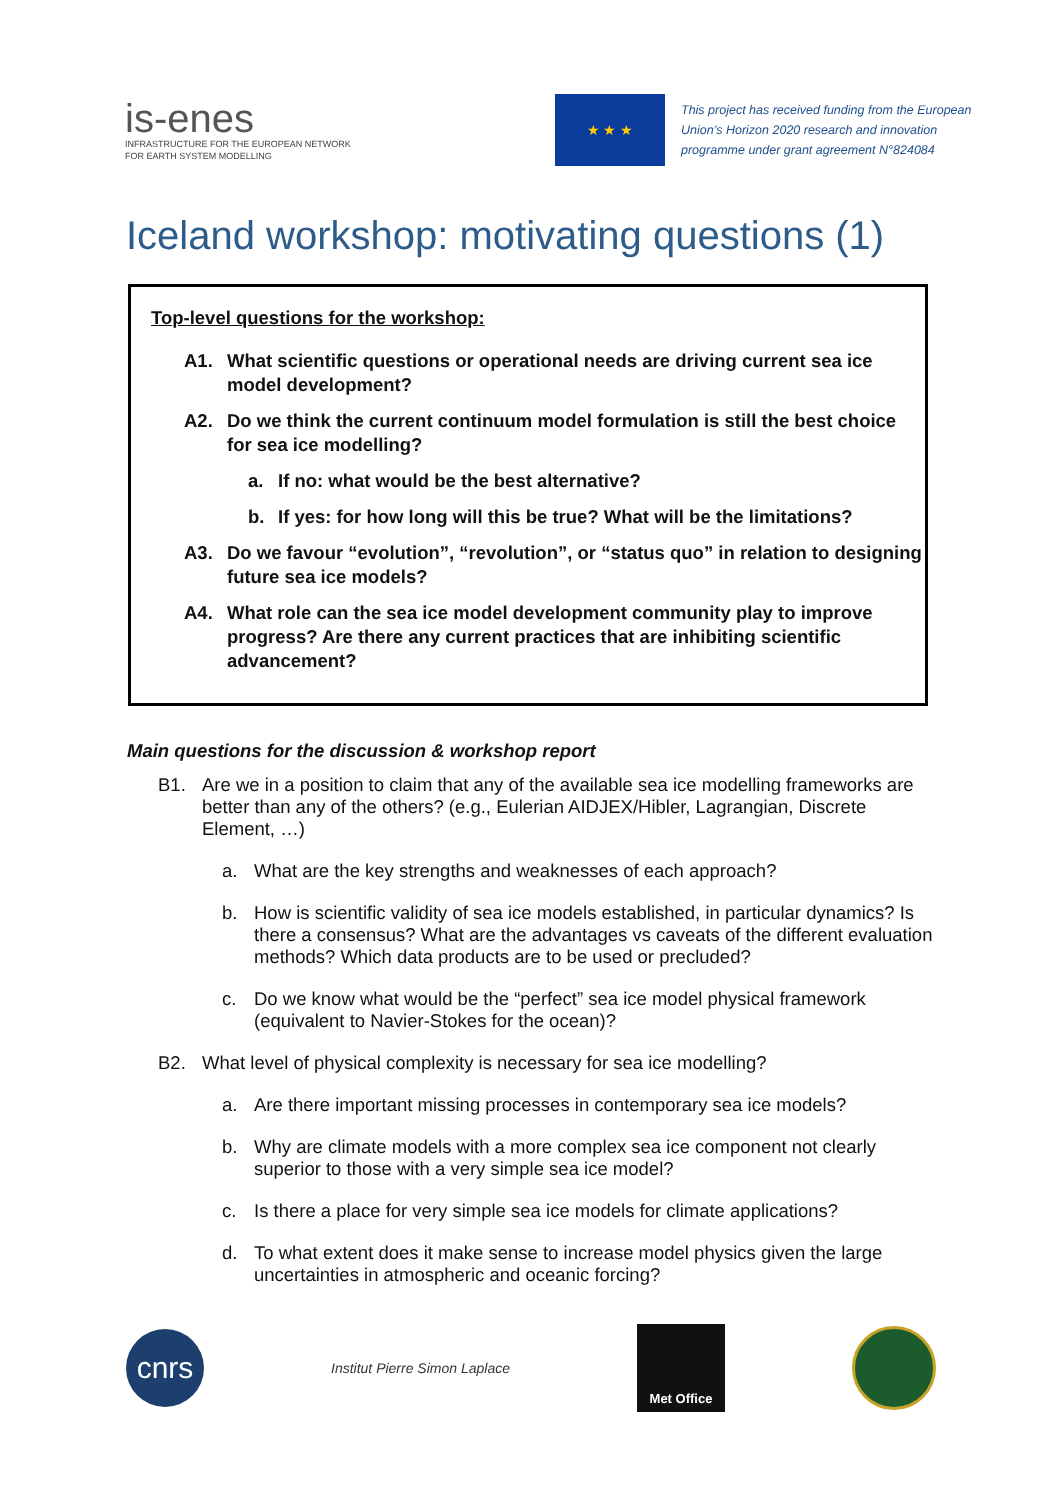is-enes
INFRASTRUCTURE FOR THE EUROPEAN NETWORK
FOR EARTH SYSTEM MODELLING
★ ★ ★
This project has received funding from the European Union’s Horizon 2020 research and innovation programme under grant agreement N°824084
Iceland workshop: motivating questions (1)
Top-level questions for the workshop:
A1. What scientific questions or operational needs are driving current sea ice model development?
A2. Do we think the current continuum model formulation is still the best choice for sea ice modelling?
a. If no: what would be the best alternative?
b. If yes: for how long will this be true? What will be the limitations?
A3. Do we favour “evolution”, “revolution”, or “status quo” in relation to designing future sea ice models?
A4. What role can the sea ice model development community play to improve progress? Are there any current practices that are inhibiting scientific advancement?
Main questions for the discussion & workshop report
B1. Are we in a position to claim that any of the available sea ice modelling frameworks are better than any of the others? (e.g., Eulerian AIDJEX/Hibler, Lagrangian, Discrete Element, …)
a. What are the key strengths and weaknesses of each approach?
b. How is scientific validity of sea ice models established, in particular dynamics? Is there a consensus? What are the advantages vs caveats of the different evaluation methods? Which data products are to be used or precluded?
c. Do we know what would be the “perfect” sea ice model physical framework (equivalent to Navier-Stokes for the ocean)?
B2. What level of physical complexity is necessary for sea ice modelling?
a. Are there important missing processes in contemporary sea ice models?
b. Why are climate models with a more complex sea ice component not clearly superior to those with a very simple sea ice model?
c. Is there a place for very simple sea ice models for climate applications?
d. To what extent does it make sense to increase model physics given the large uncertainties in atmospheric and oceanic forcing?
cnrs
Institut Pierre Simon Laplace
Met Office